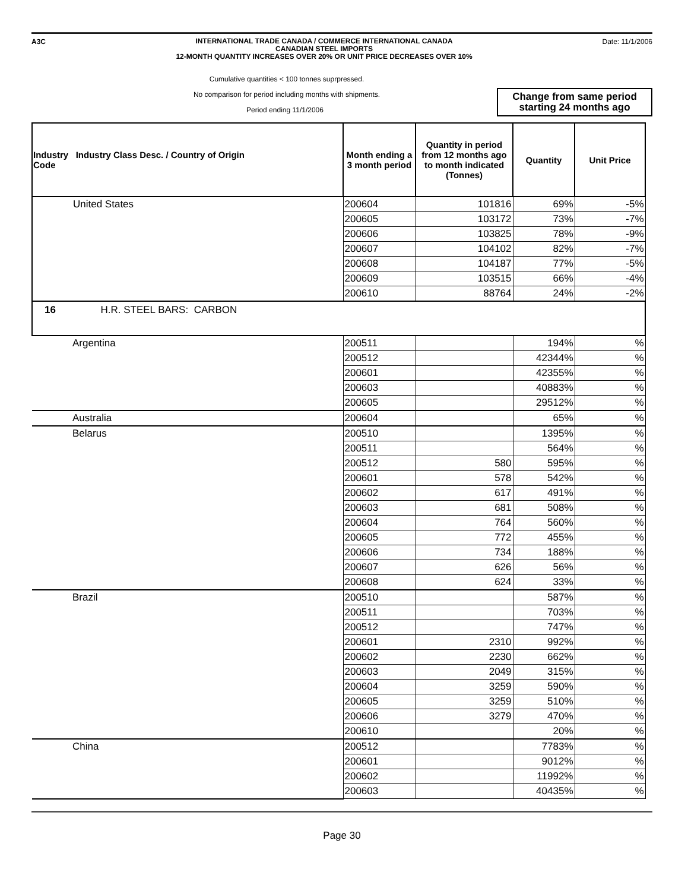A3C
INTERNATIONAL TRADE CANADA / COMMERCE INTERNATIONAL CANADA
CANADIAN STEEL IMPORTS
12-MONTH QUANTITY INCREASES OVER 20% OR UNIT PRICE DECREASES OVER 10%
Date: 11/1/2006
Cumulative quantities < 100 tonnes suprpressed.
No comparison for period including months with shipments.
Change from same period starting 24 months ago
Period ending 11/1/2006
| Industry Industry Class Desc. / Country of Origin Code | Month ending a 3 month period | Quantity in period from 12 months ago to month indicated (Tonnes) | Quantity | Unit Price |
| --- | --- | --- | --- | --- |
| United States | 200604 | 101816 | 69% | -5% |
| | 200605 | 103172 | 73% | -7% |
| | 200606 | 103825 | 78% | -9% |
| | 200607 | 104102 | 82% | -7% |
| | 200608 | 104187 | 77% | -5% |
| | 200609 | 103515 | 66% | -4% |
| | 200610 | 88764 | 24% | -2% |
| 16 H.R. STEEL BARS: CARBON | | | | |
| Argentina | 200511 | | 194% | % |
| | 200512 | | 42344% | % |
| | 200601 | | 42355% | % |
| | 200603 | | 40883% | % |
| | 200605 | | 29512% | % |
| Australia | 200604 | | 65% | % |
| Belarus | 200510 | | 1395% | % |
| | 200511 | | 564% | % |
| | 200512 | 580 | 595% | % |
| | 200601 | 578 | 542% | % |
| | 200602 | 617 | 491% | % |
| | 200603 | 681 | 508% | % |
| | 200604 | 764 | 560% | % |
| | 200605 | 772 | 455% | % |
| | 200606 | 734 | 188% | % |
| | 200607 | 626 | 56% | % |
| | 200608 | 624 | 33% | % |
| Brazil | 200510 | | 587% | % |
| | 200511 | | 703% | % |
| | 200512 | | 747% | % |
| | 200601 | 2310 | 992% | % |
| | 200602 | 2230 | 662% | % |
| | 200603 | 2049 | 315% | % |
| | 200604 | 3259 | 590% | % |
| | 200605 | 3259 | 510% | % |
| | 200606 | 3279 | 470% | % |
| | 200610 | | 20% | % |
| China | 200512 | | 7783% | % |
| | 200601 | | 9012% | % |
| | 200602 | | 11992% | % |
| | 200603 | | 40435% | % |
Page 30